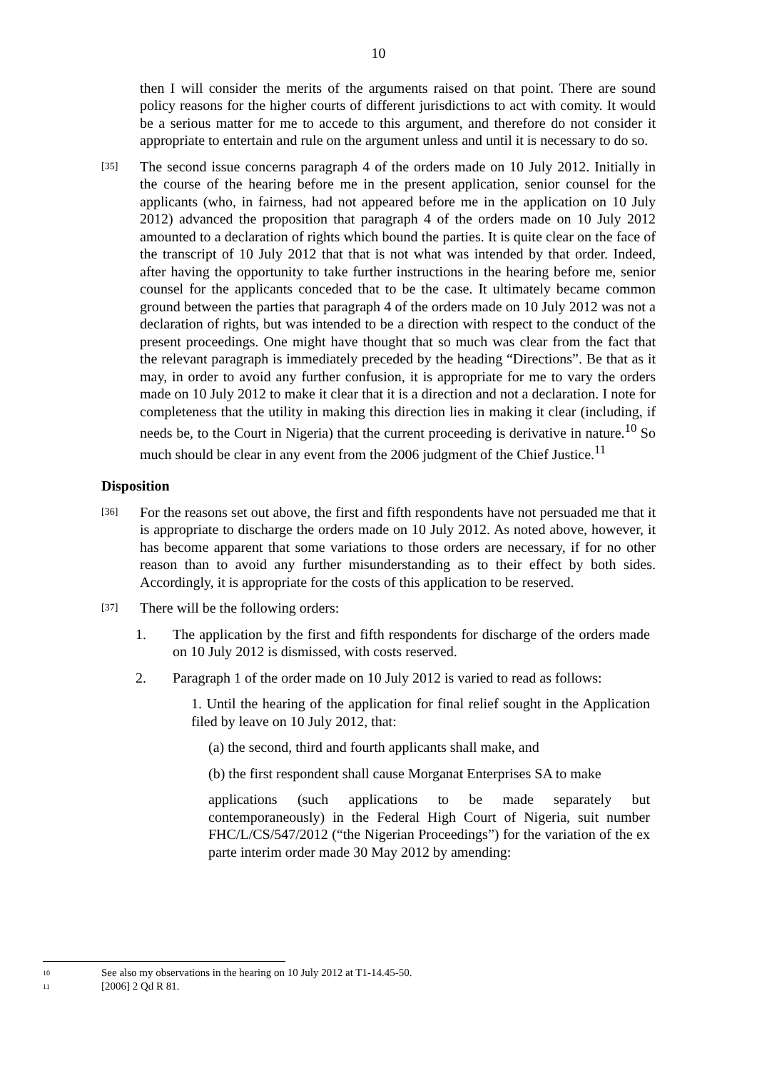10
then I will consider the merits of the arguments raised on that point. There are sound policy reasons for the higher courts of different jurisdictions to act with comity. It would be a serious matter for me to accede to this argument, and therefore do not consider it appropriate to entertain and rule on the argument unless and until it is necessary to do so.
[35]
The second issue concerns paragraph 4 of the orders made on 10 July 2012. Initially in the course of the hearing before me in the present application, senior counsel for the applicants (who, in fairness, had not appeared before me in the application on 10 July 2012) advanced the proposition that paragraph 4 of the orders made on 10 July 2012 amounted to a declaration of rights which bound the parties. It is quite clear on the face of the transcript of 10 July 2012 that that is not what was intended by that order. Indeed, after having the opportunity to take further instructions in the hearing before me, senior counsel for the applicants conceded that to be the case. It ultimately became common ground between the parties that paragraph 4 of the orders made on 10 July 2012 was not a declaration of rights, but was intended to be a direction with respect to the conduct of the present proceedings. One might have thought that so much was clear from the fact that the relevant paragraph is immediately preceded by the heading “Directions”. Be that as it may, in order to avoid any further confusion, it is appropriate for me to vary the orders made on 10 July 2012 to make it clear that it is a direction and not a declaration. I note for completeness that the utility in making this direction lies in making it clear (including, if needs be, to the Court in Nigeria) that the current proceeding is derivative in nature.<sup>10</sup> So much should be clear in any event from the 2006 judgment of the Chief Justice.<sup>11</sup>
Disposition
[36]
For the reasons set out above, the first and fifth respondents have not persuaded me that it is appropriate to discharge the orders made on 10 July 2012. As noted above, however, it has become apparent that some variations to those orders are necessary, if for no other reason than to avoid any further misunderstanding as to their effect by both sides. Accordingly, it is appropriate for the costs of this application to be reserved.
[37]
There will be the following orders:
1. The application by the first and fifth respondents for discharge of the orders made on 10 July 2012 is dismissed, with costs reserved.
2. Paragraph 1 of the order made on 10 July 2012 is varied to read as follows:
1. Until the hearing of the application for final relief sought in the Application filed by leave on 10 July 2012, that:
(a) the second, third and fourth applicants shall make, and
(b) the first respondent shall cause Morganat Enterprises SA to make
applications (such applications to be made separately but contemporaneously) in the Federal High Court of Nigeria, suit number FHC/L/CS/547/2012 (“the Nigerian Proceedings”) for the variation of the ex parte interim order made 30 May 2012 by amending:
10 See also my observations in the hearing on 10 July 2012 at T1-14.45-50.
11 [2006] 2 Qd R 81.